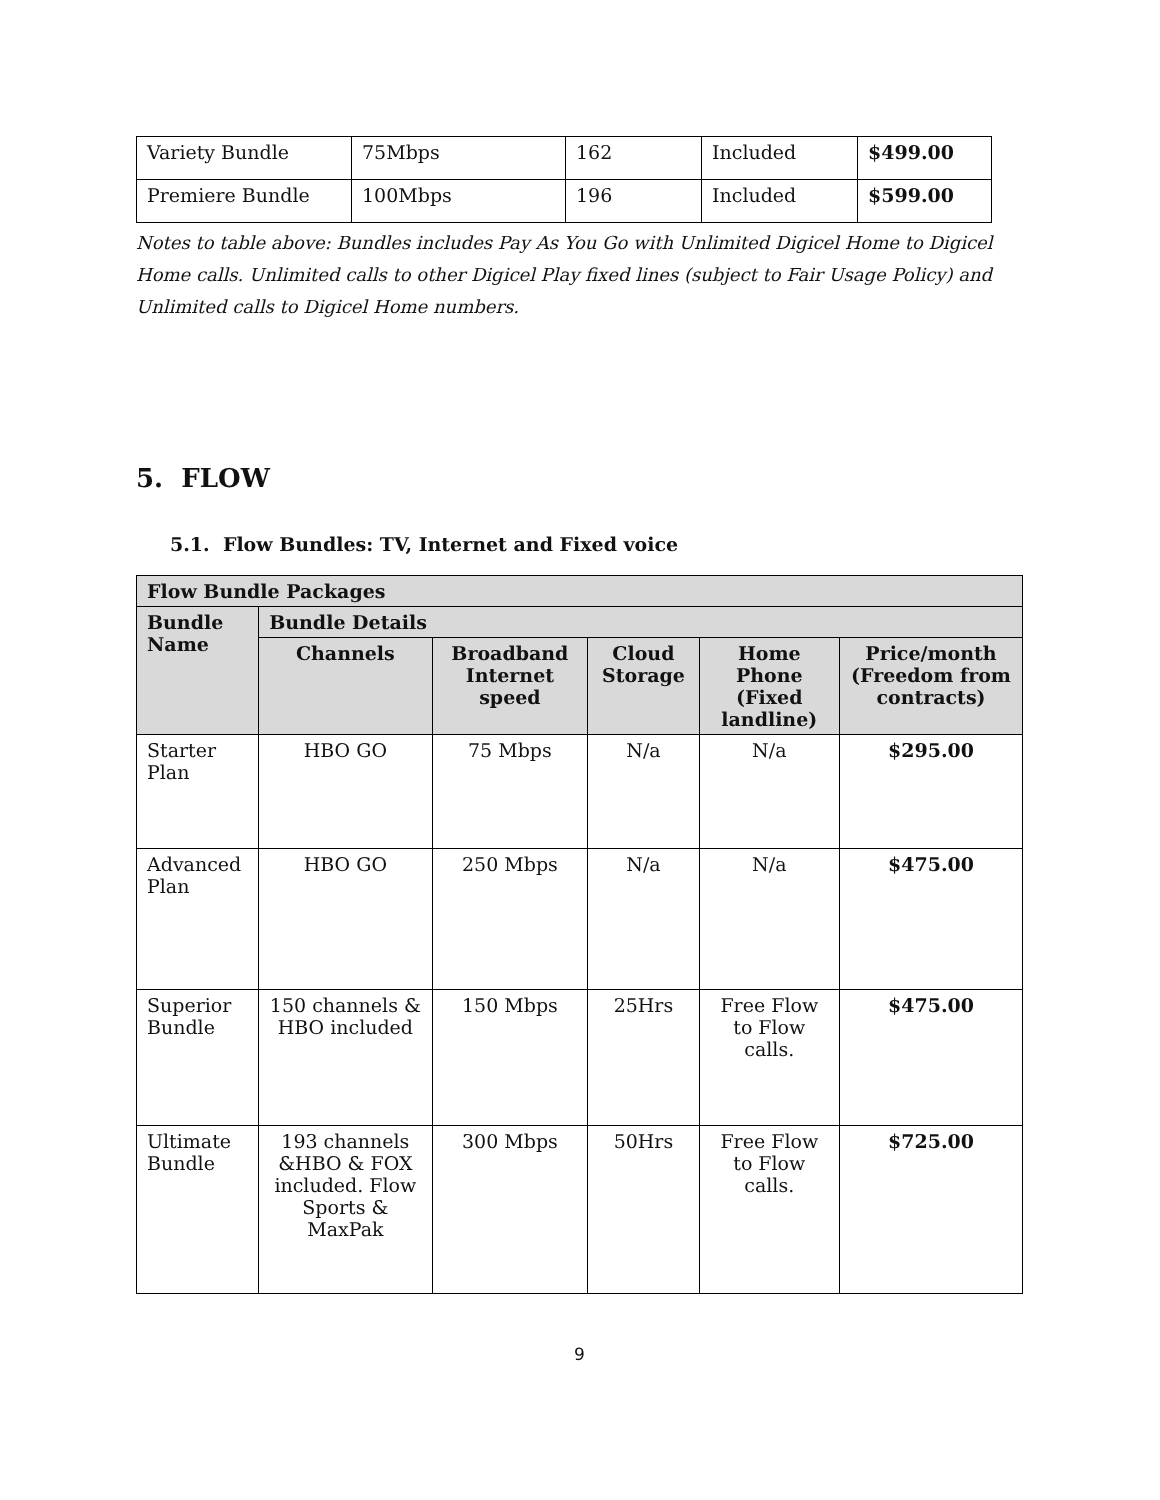| Variety Bundle | 75Mbps | 162 | Included | $499.00 |
| Premiere Bundle | 100Mbps | 196 | Included | $599.00 |
Notes to table above: Bundles includes Pay As You Go with Unlimited Digicel Home to Digicel Home calls. Unlimited calls to other Digicel Play fixed lines (subject to Fair Usage Policy) and Unlimited calls to Digicel Home numbers.
5. FLOW
5.1. Flow Bundles: TV, Internet and Fixed voice
| Flow Bundle Packages | | | | | |
| --- | --- | --- | --- | --- | --- |
| Bundle Name | Bundle Details | | | | |
| | Channels | Broadband Internet speed | Cloud Storage | Home Phone (Fixed landline) | Price/month (Freedom from contracts) |
| Starter Plan | HBO GO | 75 Mbps | N/a | N/a | $295.00 |
| Advanced Plan | HBO GO | 250 Mbps | N/a | N/a | $475.00 |
| Superior Bundle | 150 channels & HBO included | 150 Mbps | 25Hrs | Free Flow to Flow calls. | $475.00 |
| Ultimate Bundle | 193 channels &HBO & FOX included. Flow Sports & MaxPak | 300 Mbps | 50Hrs | Free Flow to Flow calls. | $725.00 |
9